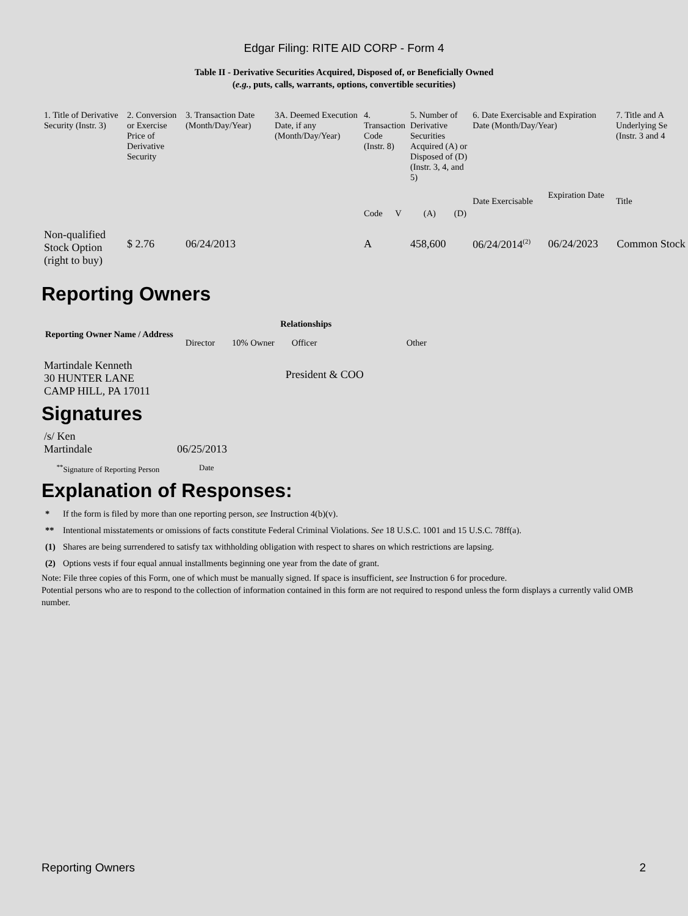Edgar Filing: RITE AID CORP - Form 4
Table II - Derivative Securities Acquired, Disposed of, or Beneficially Owned
(e.g., puts, calls, warrants, options, convertible securities)
| 1. Title of Derivative Security (Instr. 3) | 2. Conversion or Exercise Price of Derivative Security | 3. Transaction Date (Month/Day/Year) | 3A. Deemed Execution Date, if any (Month/Day/Year) | 4. Transaction Code (Instr. 8) | | 5. Number of Derivative Securities Acquired (A) or Disposed of (D) (Instr. 3, 4, and 5) | | 6. Date Exercisable and Expiration Date (Month/Day/Year) | | 7. Title and A Underlying Se (Instr. 3 and 4 |
| | | | | Code | V | (A) | (D) | Date Exercisable | Expiration Date | Title |
| Non-qualified Stock Option (right to buy) | $ 2.76 | 06/24/2013 | | A | | 458,600 | | 06/24/2014<sup>(2)</sup> | 06/24/2023 | Common Stock |
Reporting Owners
| Reporting Owner Name / Address | Relationships | | | |
| --- | --- | --- | --- | --- |
| | Director | 10% Owner | Officer | Other |
| Martindale Kenneth 30 HUNTER LANE CAMP HILL, PA 17011 | | | President & COO | |
Signatures
| /s/ Ken Martindale | 06/25/2013 |
| <sup>**</sup> Signature of Reporting Person | Date |
Explanation of Responses:
| * | If the form is filed by more than one reporting person, see Instruction 4(b)(v). |
| ** | Intentional misstatements or omissions of facts constitute Federal Criminal Violations. See 18 U.S.C. 1001 and 15 U.S.C. 78ff(a). |
| (1) | Shares are being surrendered to satisfy tax withholding obligation with respect to shares on which restrictions are lapsing. |
| (2) | Options vests if four equal annual installments beginning one year from the date of grant. |
Note: File three copies of this Form, one of which must be manually signed. If space is insufficient, see Instruction 6 for procedure.
Potential persons who are to respond to the collection of information contained in this form are not required to respond unless the form displays a currently valid OMB number.
Reporting Owners 2